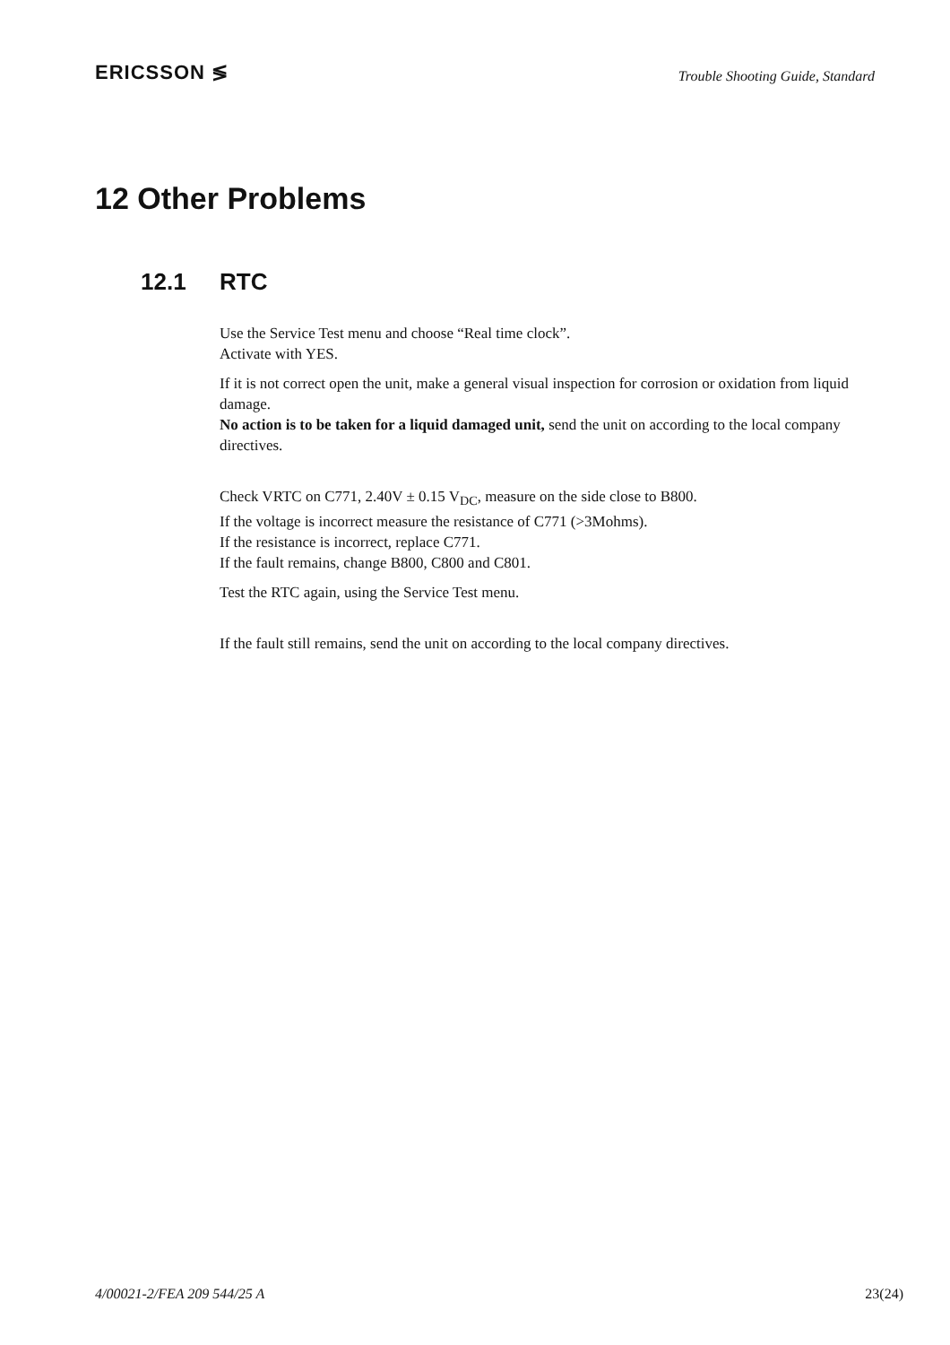ERICSSON ≶
Trouble Shooting Guide, Standard
12 Other Problems
12.1 RTC
Use the Service Test menu and choose “Real time clock”.
Activate with YES.
If it is not correct open the unit, make a general visual inspection for corrosion or oxidation from liquid damage.
No action is to be taken for a liquid damaged unit, send the unit on according to the local company directives.
Check VRTC on C771, 2.40V ± 0.15 V<sub>DC</sub>, measure on the side close to B800.
If the voltage is incorrect measure the resistance of C771 (>3Mohms).
If the resistance is incorrect, replace C771.
If the fault remains, change B800, C800 and C801.
Test the RTC again, using the Service Test menu.
If the fault still remains, send the unit on according to the local company directives.
4/00021-2/FEA 209 544/25 A 23(24)